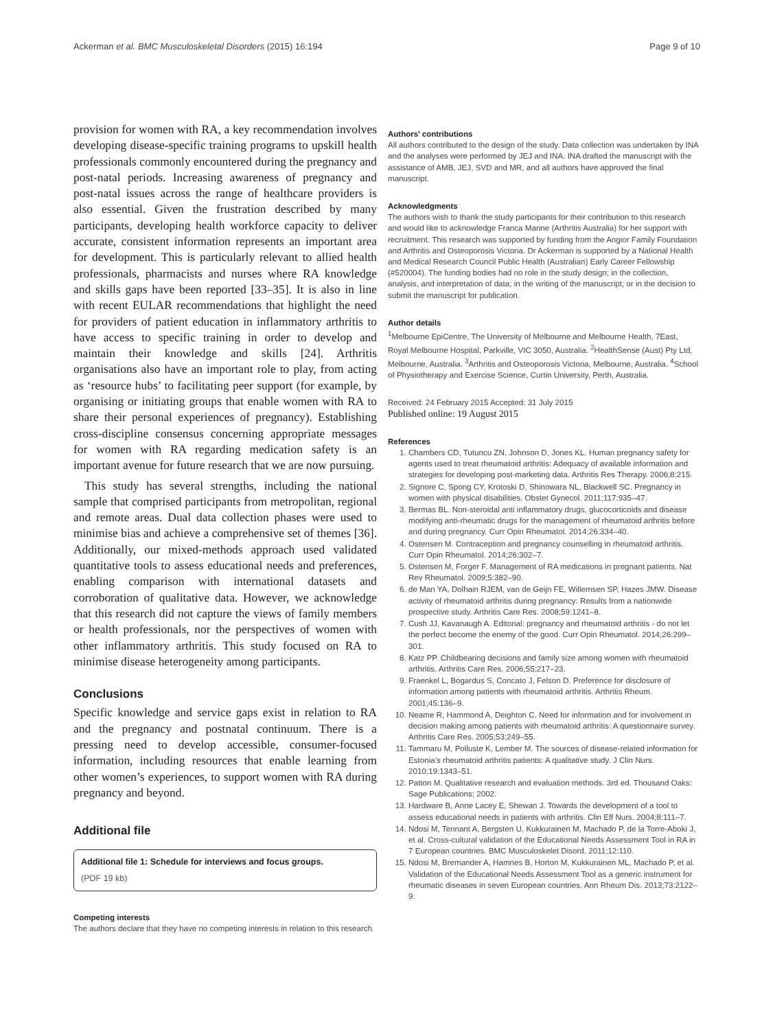Ackerman et al. BMC Musculoskeletal Disorders (2015) 16:194 Page 9 of 10
provision for women with RA, a key recommendation involves developing disease-specific training programs to upskill health professionals commonly encountered during the pregnancy and post-natal periods. Increasing awareness of pregnancy and post-natal issues across the range of healthcare providers is also essential. Given the frustration described by many participants, developing health workforce capacity to deliver accurate, consistent information represents an important area for development. This is particularly relevant to allied health professionals, pharmacists and nurses where RA knowledge and skills gaps have been reported [33–35]. It is also in line with recent EULAR recommendations that highlight the need for providers of patient education in inflammatory arthritis to have access to specific training in order to develop and maintain their knowledge and skills [24]. Arthritis organisations also have an important role to play, from acting as ‘resource hubs’ to facilitating peer support (for example, by organising or initiating groups that enable women with RA to share their personal experiences of pregnancy). Establishing cross-discipline consensus concerning appropriate messages for women with RA regarding medication safety is an important avenue for future research that we are now pursuing.
This study has several strengths, including the national sample that comprised participants from metropolitan, regional and remote areas. Dual data collection phases were used to minimise bias and achieve a comprehensive set of themes [36]. Additionally, our mixed-methods approach used validated quantitative tools to assess educational needs and preferences, enabling comparison with international datasets and corroboration of qualitative data. However, we acknowledge that this research did not capture the views of family members or health professionals, nor the perspectives of women with other inflammatory arthritis. This study focused on RA to minimise disease heterogeneity among participants.
Conclusions
Specific knowledge and service gaps exist in relation to RA and the pregnancy and postnatal continuum. There is a pressing need to develop accessible, consumer-focused information, including resources that enable learning from other women’s experiences, to support women with RA during pregnancy and beyond.
Additional file
Additional file 1: Schedule for interviews and focus groups.
(PDF 19 kb)
Competing interests
The authors declare that they have no competing interests in relation to this research.
Authors’ contributions
All authors contributed to the design of the study. Data collection was undertaken by INA and the analyses were performed by JEJ and INA. INA drafted the manuscript with the assistance of AMB, JEJ, SVD and MR, and all authors have approved the final manuscript.
Acknowledgments
The authors wish to thank the study participants for their contribution to this research and would like to acknowledge Franca Marine (Arthritis Australia) for her support with recruitment. This research was supported by funding from the Angior Family Foundation and Arthritis and Osteoporosis Victoria. Dr Ackerman is supported by a National Health and Medical Research Council Public Health (Australian) Early Career Fellowship (#520004). The funding bodies had no role in the study design; in the collection, analysis, and interpretation of data; in the writing of the manuscript; or in the decision to submit the manuscript for publication.
Author details
<sup>1</sup> Melbourne EpiCentre, The University of Melbourne and Melbourne Health, 7East, Royal Melbourne Hospital, Parkville, VIC 3050, Australia. <sup>2</sup>HealthSense (Aust) Pty Ltd, Melbourne, Australia. <sup>3</sup>Arthritis and Osteoporosis Victoria, Melbourne, Australia. <sup>4</sup>School of Physiotherapy and Exercise Science, Curtin University, Perth, Australia.
Received: 24 February 2015 Accepted: 31 July 2015
Published online: 19 August 2015
References
1. Chambers CD, Tutuncu ZN, Johnson D, Jones KL. Human pregnancy safety for agents used to treat rheumatoid arthritis: Adequacy of available information and strategies for developing post-marketing data. Arthritis Res Therapy. 2006;8:215.
2. Signore C, Spong CY, Krotoski D, Shinowara NL, Blackwell SC. Pregnancy in women with physical disabilities. Obstet Gynecol. 2011;117:935–47.
3. Bermas BL. Non-steroidal anti inflammatory drugs, glucocorticoids and disease modifying anti-rheumatic drugs for the management of rheumatoid arthritis before and during pregnancy. Curr Opin Rheumatol. 2014;26:334–40.
4. Ostensen M. Contraception and pregnancy counselling in rheumatoid arthritis. Curr Opin Rheumatol. 2014;26:302–7.
5. Ostensen M, Forger F. Management of RA medications in pregnant patients. Nat Rev Rheumatol. 2009;5:382–90.
6. de Man YA, Dolhain RJEM, van de Geijn FE, Willemsen SP, Hazes JMW. Disease activity of rheumatoid arthritis during pregnancy: Results from a nationwide prospective study. Arthritis Care Res. 2008;59:1241–8.
7. Cush JJ, Kavanaugh A. Editorial: pregnancy and rheumatoid arthritis - do not let the perfect become the enemy of the good. Curr Opin Rheumatol. 2014;26:299–301.
8. Katz PP. Childbearing decisions and family size among women with rheumatoid arthritis. Arthritis Care Res. 2006;55:217–23.
9. Fraenkel L, Bogardus S, Concato J, Felson D. Preference for disclosure of information among patients with rheumatoid arthritis. Arthritis Rheum. 2001;45:136–9.
10. Neame R, Hammond A, Deighton C. Need for information and for involvement in decision making among patients with rheumatoid arthritis: A questionnaire survey. Arthritis Care Res. 2005;53:249–55.
11. Tammaru M, Polluste K, Lember M. The sources of disease-related information for Estonia’s rheumatoid arthritis patients: A qualitative study. J Clin Nurs. 2010;19:1343–51.
12. Patton M. Qualitative research and evaluation methods. 3rd ed. Thousand Oaks: Sage Publications; 2002.
13. Hardware B, Anne Lacey E, Shewan J. Towards the development of a tool to assess educational needs in patients with arthritis. Clin Eff Nurs. 2004;8:111–7.
14. Ndosi M, Tennant A, Bergsten U, Kukkurainen M, Machado P, de la Torre-Aboki J, et al. Cross-cultural validation of the Educational Needs Assessment Tool in RA in 7 European countries. BMC Musculoskelet Disord. 2011;12:110.
15. Ndosi M, Bremander A, Hamnes B, Horton M, Kukkurainen ML, Machado P, et al. Validation of the Educational Needs Assessment Tool as a generic instrument for rheumatic diseases in seven European countries. Ann Rheum Dis. 2013;73:2122–9.